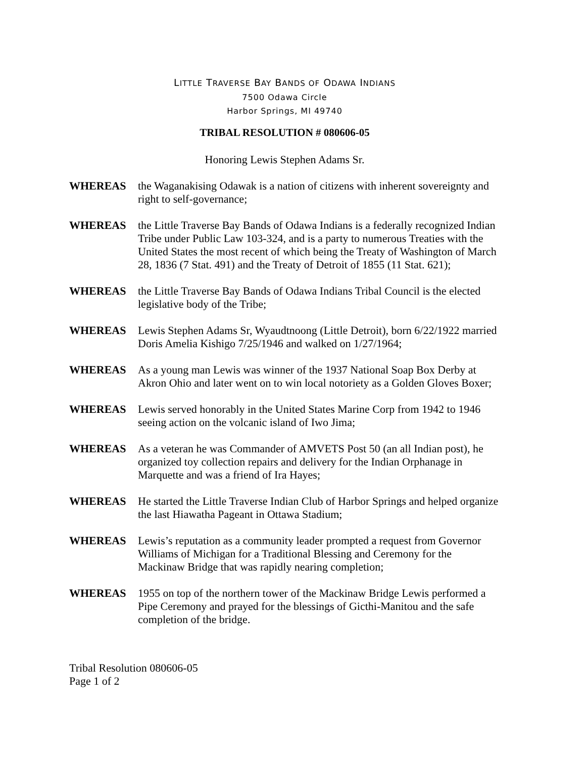LITTLE TRAVERSE BAY BANDS OF ODAWA INDIANS
7500 Odawa Circle
Harbor Springs, MI 49740
TRIBAL RESOLUTION # 080606-05
Honoring Lewis Stephen Adams Sr.
WHEREAS the Waganakising Odawak is a nation of citizens with inherent sovereignty and right to self-governance;
WHEREAS the Little Traverse Bay Bands of Odawa Indians is a federally recognized Indian Tribe under Public Law 103-324, and is a party to numerous Treaties with the United States the most recent of which being the Treaty of Washington of March 28, 1836 (7 Stat. 491) and the Treaty of Detroit of 1855 (11 Stat. 621);
WHEREAS the Little Traverse Bay Bands of Odawa Indians Tribal Council is the elected legislative body of the Tribe;
WHEREAS Lewis Stephen Adams Sr, Wyaudtnoong (Little Detroit), born 6/22/1922 married Doris Amelia Kishigo 7/25/1946 and walked on 1/27/1964;
WHEREAS As a young man Lewis was winner of the 1937 National Soap Box Derby at Akron Ohio and later went on to win local notoriety as a Golden Gloves Boxer;
WHEREAS Lewis served honorably in the United States Marine Corp from 1942 to 1946 seeing action on the volcanic island of Iwo Jima;
WHEREAS As a veteran he was Commander of AMVETS Post 50 (an all Indian post), he organized toy collection repairs and delivery for the Indian Orphanage in Marquette and was a friend of Ira Hayes;
WHEREAS He started the Little Traverse Indian Club of Harbor Springs and helped organize the last Hiawatha Pageant in Ottawa Stadium;
WHEREAS Lewis’s reputation as a community leader prompted a request from Governor Williams of Michigan for a Traditional Blessing and Ceremony for the Mackinaw Bridge that was rapidly nearing completion;
WHEREAS 1955 on top of the northern tower of the Mackinaw Bridge Lewis performed a Pipe Ceremony and prayed for the blessings of Gicthi-Manitou and the safe completion of the bridge.
Tribal Resolution 080606-05
Page 1 of 2